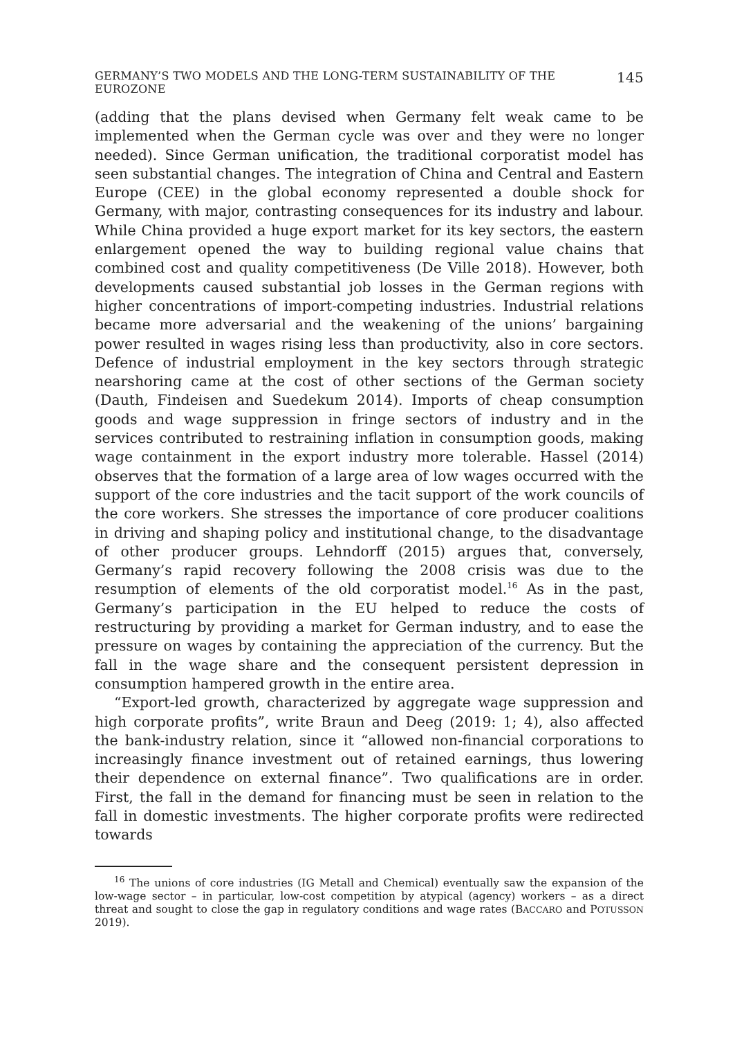GERMANY’S TWO MODELS AND THE LONG-TERM SUSTAINABILITY OF THE EUROZONE 145
(adding that the plans devised when Germany felt weak came to be implemented when the German cycle was over and they were no longer needed). Since German unification, the traditional corporatist model has seen substantial changes. The integration of China and Central and Eastern Europe (CEE) in the global economy represented a double shock for Germany, with major, contrasting consequences for its industry and labour. While China provided a huge export market for its key sectors, the eastern enlargement opened the way to building regional value chains that combined cost and quality competitiveness (De Ville 2018). However, both developments caused substantial job losses in the German regions with higher concentrations of import-competing industries. Industrial relations became more adversarial and the weakening of the unions’ bargaining power resulted in wages rising less than productivity, also in core sectors. Defence of industrial employment in the key sectors through strategic nearshoring came at the cost of other sections of the German society (Dauth, Findeisen and Suedekum 2014). Imports of cheap consumption goods and wage suppression in fringe sectors of industry and in the services contributed to restraining inflation in consumption goods, making wage containment in the export industry more tolerable. Hassel (2014) observes that the formation of a large area of low wages occurred with the support of the core industries and the tacit support of the work councils of the core workers. She stresses the importance of core producer coalitions in driving and shaping policy and institutional change, to the disadvantage of other producer groups. Lehndorff (2015) argues that, conversely, Germany’s rapid recovery following the 2008 crisis was due to the resumption of elements of the old corporatist model.<sup>16</sup> As in the past, Germany’s participation in the EU helped to reduce the costs of restructuring by providing a market for German industry, and to ease the pressure on wages by containing the appreciation of the currency. But the fall in the wage share and the consequent persistent depression in consumption hampered growth in the entire area.
“Export-led growth, characterized by aggregate wage suppression and high corporate profits”, write Braun and Deeg (2019: 1; 4), also affected the bank-industry relation, since it “allowed non-financial corporations to increasingly finance investment out of retained earnings, thus lowering their dependence on external finance”. Two qualifications are in order. First, the fall in the demand for financing must be seen in relation to the fall in domestic investments. The higher corporate profits were redirected towards
<sup>16</sup> The unions of core industries (IG Metall and Chemical) eventually saw the expansion of the low-wage sector – in particular, low-cost competition by atypical (agency) workers – as a direct threat and sought to close the gap in regulatory conditions and wage rates (BACCARO and POTUSSON 2019).